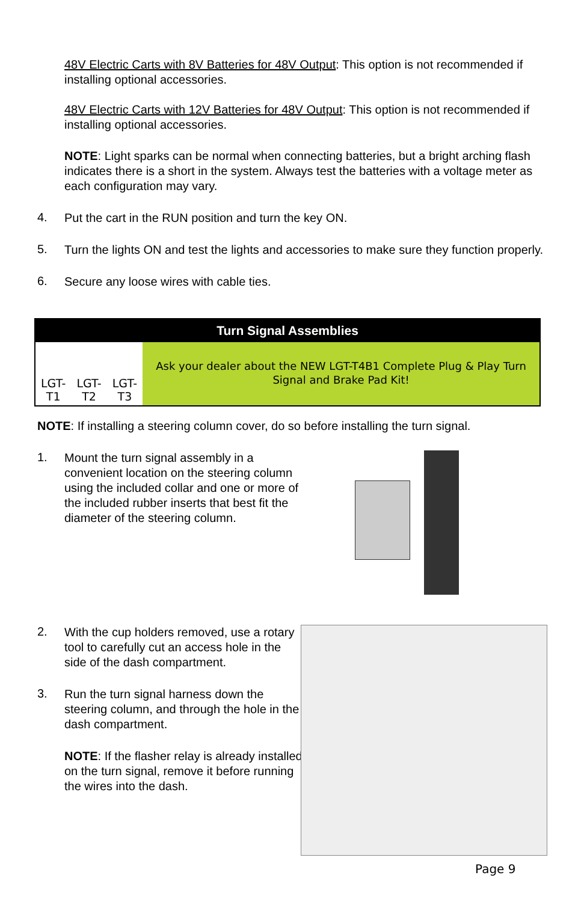48V Electric Carts with 8V Batteries for 48V Output: This option is not recommended if installing optional accessories.
48V Electric Carts with 12V Batteries for 48V Output: This option is not recommended if installing optional accessories.
NOTE: Light sparks can be normal when connecting batteries, but a bright arching flash indicates there is a short in the system. Always test the batteries with a voltage meter as each configuration may vary.
4.
Put the cart in the RUN position and turn the key ON.
5.
Turn the lights ON and test the lights and accessories to make sure they function properly.
6.
Secure any loose wires with cable ties.
| Turn Signal Assemblies | | | |
| --- | --- | --- | --- |
| LGT-T1 | LGT-T2 | LGT-T3 | Ask your dealer about the NEW LGT-T4B1 Complete Plug & Play Turn Signal and Brake Pad Kit! |
NOTE: If installing a steering column cover, do so before installing the turn signal.
1.
Mount the turn signal assembly in a convenient location on the steering column using the included collar and one or more of the included rubber inserts that best fit the diameter of the steering column.
2.
With the cup holders removed, use a rotary tool to carefully cut an access hole in the side of the dash compartment.
3.
Run the turn signal harness down the steering column, and through the hole in the dash compartment.
NOTE: If the flasher relay is already installed on the turn signal, remove it before running the wires into the dash.
Page 9